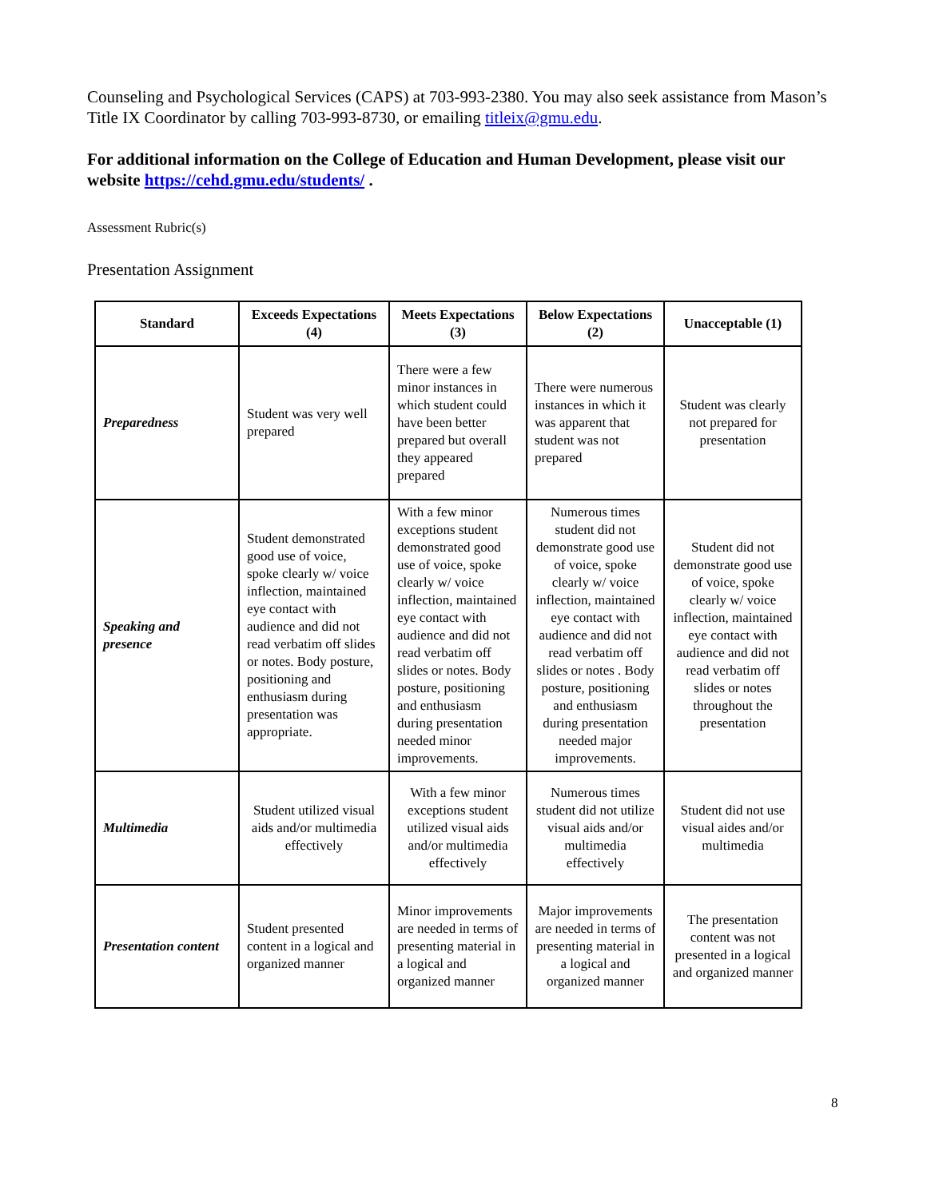Counseling and Psychological Services (CAPS) at 703-993-2380. You may also seek assistance from Mason’s Title IX Coordinator by calling 703-993-8730, or emailing titleix@gmu.edu.
For additional information on the College of Education and Human Development, please visit our website https://cehd.gmu.edu/students/ .
Assessment Rubric(s)
Presentation Assignment
| Standard | Exceeds Expectations (4) | Meets Expectations (3) | Below Expectations (2) | Unacceptable (1) |
| --- | --- | --- | --- | --- |
| Preparedness | Student was very well prepared | There were a few minor instances in which student could have been better prepared but overall they appeared prepared | There were numerous instances in which it was apparent that student was not prepared | Student was clearly not prepared for presentation |
| Speaking and presence | Student demonstrated good use of voice, spoke clearly w/ voice inflection, maintained eye contact with audience and did not read verbatim off slides or notes. Body posture, positioning and enthusiasm during presentation was appropriate. | With a few minor exceptions student demonstrated good use of voice, spoke clearly w/ voice inflection, maintained eye contact with audience and did not read verbatim off slides or notes. Body posture, positioning and enthusiasm during presentation needed minor improvements. | Numerous times student did not demonstrate good use of voice, spoke clearly w/ voice inflection, maintained eye contact with audience and did not read verbatim off slides or notes . Body posture, positioning and enthusiasm during presentation needed major improvements. | Student did not demonstrate good use of voice, spoke clearly w/ voice inflection, maintained eye contact with audience and did not read verbatim off slides or notes throughout the presentation |
| Multimedia | Student utilized visual aids and/or multimedia effectively | With a few minor exceptions student utilized visual aids and/or multimedia effectively | Numerous times student did not utilize visual aids and/or multimedia effectively | Student did not use visual aides and/or multimedia |
| Presentation content | Student presented content in a logical and organized manner | Minor improvements are needed in terms of presenting material in a logical and organized manner | Major improvements are needed in terms of presenting material in a logical and organized manner | The presentation content was not presented in a logical and organized manner |
8